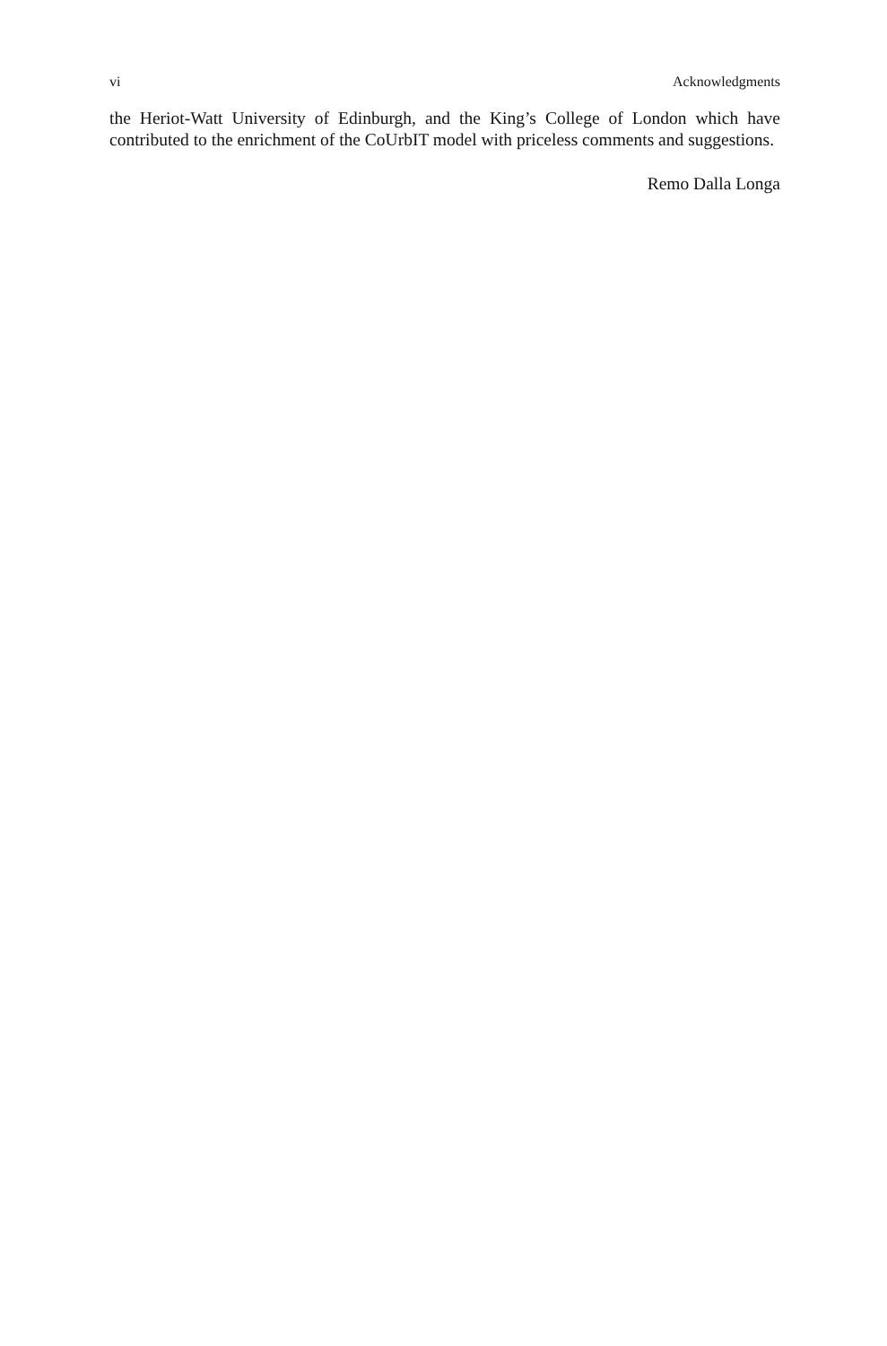vi Acknowledgments
the Heriot-Watt University of Edinburgh, and the King’s College of London which have contributed to the enrichment of the CoUrbIT model with priceless comments and suggestions.
Remo Dalla Longa